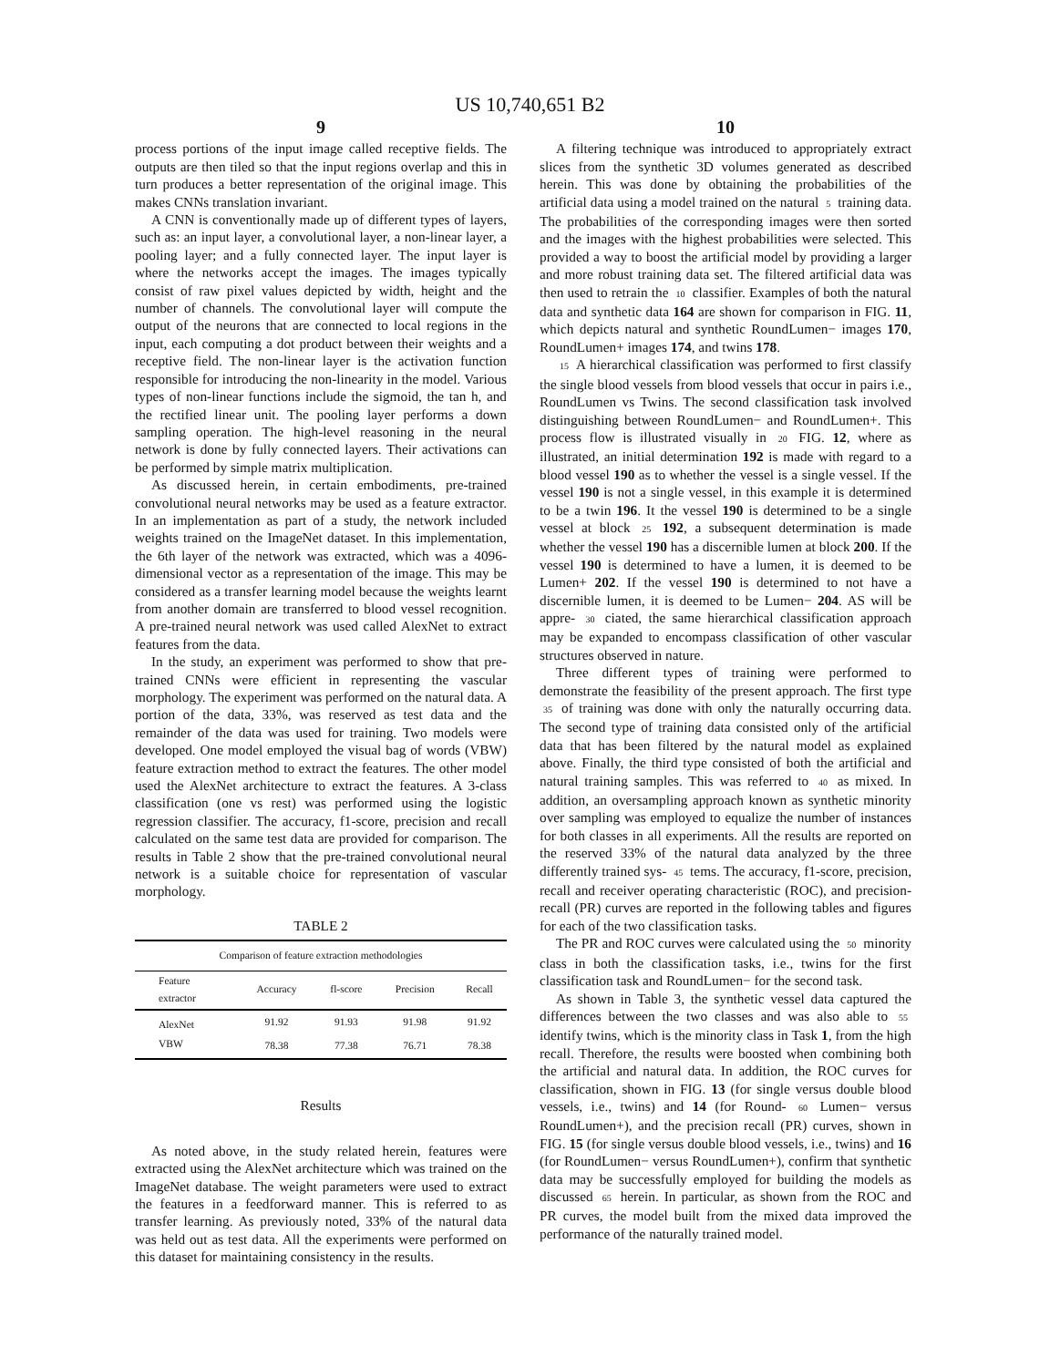US 10,740,651 B2
9
process portions of the input image called receptive fields. The outputs are then tiled so that the input regions overlap and this in turn produces a better representation of the original image. This makes CNNs translation invariant.
A CNN is conventionally made up of different types of layers, such as: an input layer, a convolutional layer, a non-linear layer, a pooling layer; and a fully connected layer. The input layer is where the networks accept the images. The images typically consist of raw pixel values depicted by width, height and the number of channels. The convolutional layer will compute the output of the neurons that are connected to local regions in the input, each computing a dot product between their weights and a receptive field. The non-linear layer is the activation function responsible for introducing the non-linearity in the model. Various types of non-linear functions include the sigmoid, the tan h, and the rectified linear unit. The pooling layer performs a down sampling operation. The high-level reasoning in the neural network is done by fully connected layers. Their activations can be performed by simple matrix multiplication.
As discussed herein, in certain embodiments, pre-trained convolutional neural networks may be used as a feature extractor. In an implementation as part of a study, the network included weights trained on the ImageNet dataset. In this implementation, the 6th layer of the network was extracted, which was a 4096-dimensional vector as a representation of the image. This may be considered as a transfer learning model because the weights learnt from another domain are transferred to blood vessel recognition. A pre-trained neural network was used called AlexNet to extract features from the data.
In the study, an experiment was performed to show that pre-trained CNNs were efficient in representing the vascular morphology. The experiment was performed on the natural data. A portion of the data, 33%, was reserved as test data and the remainder of the data was used for training. Two models were developed. One model employed the visual bag of words (VBW) feature extraction method to extract the features. The other model used the AlexNet architecture to extract the features. A 3-class classification (one vs rest) was performed using the logistic regression classifier. The accuracy, f1-score, precision and recall calculated on the same test data are provided for comparison. The results in Table 2 show that the pre-trained convolutional neural network is a suitable choice for representation of vascular morphology.
TABLE 2
| Comparison of feature extraction methodologies | | | | |
| --- | --- | --- | --- | --- |
| Feature extractor | Accuracy | fl-score | Precision | Recall |
| AlexNet | 91.92 | 91.93 | 91.98 | 91.92 |
| VBW | 78.38 | 77.38 | 76.71 | 78.38 |
Results
As noted above, in the study related herein, features were extracted using the AlexNet architecture which was trained on the ImageNet database. The weight parameters were used to extract the features in a feedforward manner. This is referred to as transfer learning. As previously noted, 33% of the natural data was held out as test data. All the experiments were performed on this dataset for maintaining consistency in the results.
10
A filtering technique was introduced to appropriately extract slices from the synthetic 3D volumes generated as described herein. This was done by obtaining the probabilities of the artificial data using a model trained on the natural 5 training data. The probabilities of the corresponding images were then sorted and the images with the highest probabilities were selected. This provided a way to boost the artificial model by providing a larger and more robust training data set. The filtered artificial data was then used to retrain the 10 classifier. Examples of both the natural data and synthetic data 164 are shown for comparison in FIG. 11, which depicts natural and synthetic RoundLumen− images 170, RoundLumen+ images 174, and twins 178.
15 A hierarchical classification was performed to first classify the single blood vessels from blood vessels that occur in pairs i.e., RoundLumen vs Twins. The second classification task involved distinguishing between RoundLumen− and RoundLumen+. This process flow is illustrated visually in 20 FIG. 12, where as illustrated, an initial determination 192 is made with regard to a blood vessel 190 as to whether the vessel is a single vessel. If the vessel 190 is not a single vessel, in this example it is determined to be a twin 196. It the vessel 190 is determined to be a single vessel at block 25 192, a subsequent determination is made whether the vessel 190 has a discernible lumen at block 200. If the vessel 190 is determined to have a lumen, it is deemed to be Lumen+ 202. If the vessel 190 is determined to not have a discernible lumen, it is deemed to be Lumen− 204. AS will be appre- 30 ciated, the same hierarchical classification approach may be expanded to encompass classification of other vascular structures observed in nature.
Three different types of training were performed to demonstrate the feasibility of the present approach. The first type 35 of training was done with only the naturally occurring data. The second type of training data consisted only of the artificial data that has been filtered by the natural model as explained above. Finally, the third type consisted of both the artificial and natural training samples. This was referred to 40 as mixed. In addition, an oversampling approach known as synthetic minority over sampling was employed to equalize the number of instances for both classes in all experiments. All the results are reported on the reserved 33% of the natural data analyzed by the three differently trained sys- 45 tems. The accuracy, f1-score, precision, recall and receiver operating characteristic (ROC), and precision-recall (PR) curves are reported in the following tables and figures for each of the two classification tasks.
The PR and ROC curves were calculated using the 50 minority class in both the classification tasks, i.e., twins for the first classification task and RoundLumen− for the second task.
As shown in Table 3, the synthetic vessel data captured the differences between the two classes and was also able to 55 identify twins, which is the minority class in Task 1, from the high recall. Therefore, the results were boosted when combining both the artificial and natural data. In addition, the ROC curves for classification, shown in FIG. 13 (for single versus double blood vessels, i.e., twins) and 14 (for Round- 60 Lumen− versus RoundLumen+), and the precision recall (PR) curves, shown in FIG. 15 (for single versus double blood vessels, i.e., twins) and 16 (for RoundLumen− versus RoundLumen+), confirm that synthetic data may be successfully employed for building the models as discussed 65 herein. In particular, as shown from the ROC and PR curves, the model built from the mixed data improved the performance of the naturally trained model.